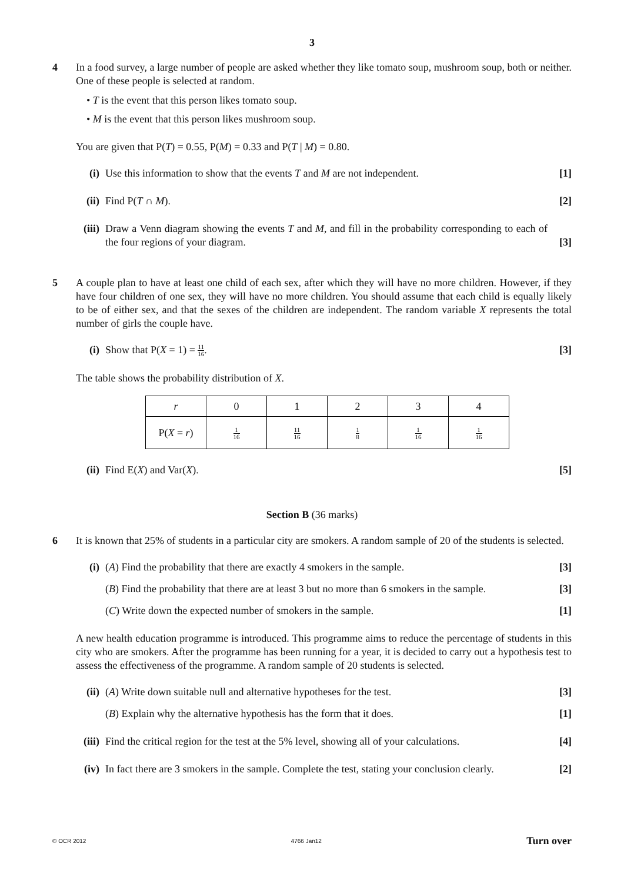3
4 In a food survey, a large number of people are asked whether they like tomato soup, mushroom soup, both or neither. One of these people is selected at random.
• T is the event that this person likes tomato soup.
• M is the event that this person likes mushroom soup.
You are given that P(T) = 0.55, P(M) = 0.33 and P(T | M) = 0.80.
(i) Use this information to show that the events T and M are not independent.
[1]
(ii)
Find P(T ∩ M). [2]
(iii)
Draw a Venn diagram showing the events T and M, and fill in the probability corresponding to each of the four regions of your diagram.
[3]
5 A couple plan to have at least one child of each sex, after which they will have no more children. However, if they have four children of one sex, they will have no more children. You should assume that each child is equally likely to be of either sex, and that the sexes of the children are independent. The random variable X represents the total number of girls the couple have.
(i) Show that P(X = 1) = 11 16. [3]
The table shows the probability distribution of X.
| r | 0 | 1 | 2 | 3 | 4 |
| --- | --- | --- | --- | --- | --- |
| P( X = r ) | 1 16 | 11 16 | 1 8 | 1 16 | 1 16 |
(ii)
Find E(X) and Var(X). [5]
Section B (36 marks)
6 It is known that 25% of students in a particular city are smokers. A random sample of 20 of the students is selected.
(i) (A) Find the probability that there are exactly 4 smokers in the sample.
[3]
(B) Find the probability that there are at least 3 but no more than 6 smokers in the sample.
[3]
(C) Write down the expected number of smokers in the sample.
[1]
A new health education programme is introduced. This programme aims to reduce the percentage of students in this city who are smokers. After the programme has been running for a year, it is decided to carry out a hypothesis test to assess the effectiveness of the programme. A random sample of 20 students is selected.
(ii)
(A) Write down suitable null and alternative hypotheses for the test.
[3]
(B) Explain why the alternative hypothesis has the form that it does.
[1]
(iii)
Find the critical region for the test at the 5% level, showing all of your calculations.
[4]
(iv)
In fact there are 3 smokers in the sample. Complete the test, stating your conclusion clearly.
[2]
© OCR 2012 4766 Jan12 Turn over